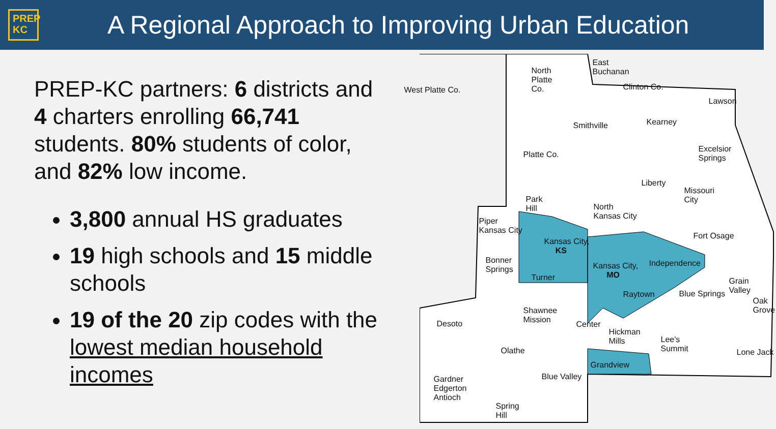PREP
KC
A Regional Approach to Improving Urban Education
PREP-KC partners: 6 districts and 4 charters enrolling 66,741 students. 80% students of color, and 82% low income.
3,800 annual HS graduates
19 high schools and 15 middle schools
19 of the 20 zip codes with the lowest median household incomes
West Platte Co.
North Platte Co.
East Buchanan
Clinton Co.
Lawson
Smithville Kearney
Excelsior Springs
Platte Co.
Liberty
Missouri City
Park Hill
North Kansas City
Piper Kansas City
Fort Osage
Kansas City, KS
Bonner Springs
Kansas City, MO Independence
Turner Grain Valley
Raytown Blue Springs
Oak Grove
Shawnee Mission
Desoto Center
Hickman Mills
Lee's Summit
Olathe Lone Jack
Grandview
Blue Valley Gardner Edgerton Antioch
Spring Hill